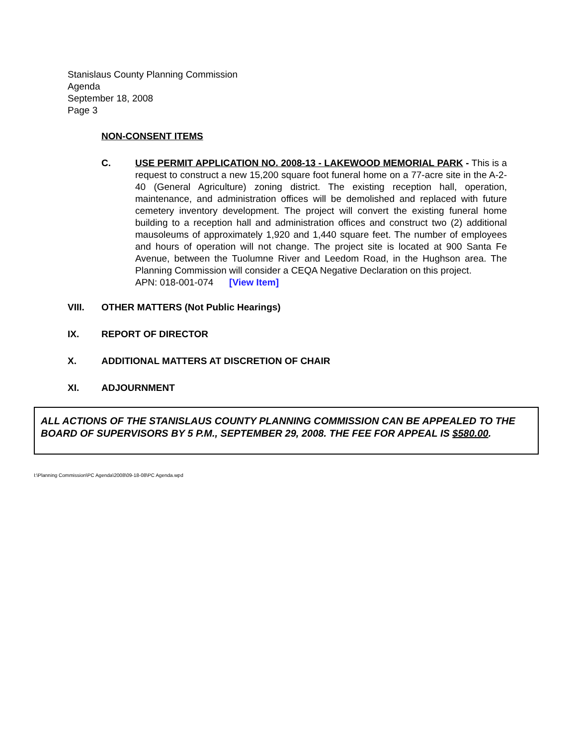Stanislaus County Planning Commission
Agenda
September 18, 2008
Page 3
NON-CONSENT ITEMS
C. USE PERMIT APPLICATION NO. 2008-13 - LAKEWOOD MEMORIAL PARK - This is a request to construct a new 15,200 square foot funeral home on a 77-acre site in the A-2-40 (General Agriculture) zoning district. The existing reception hall, operation, maintenance, and administration offices will be demolished and replaced with future cemetery inventory development. The project will convert the existing funeral home building to a reception hall and administration offices and construct two (2) additional mausoleums of approximately 1,920 and 1,440 square feet. The number of employees and hours of operation will not change. The project site is located at 900 Santa Fe Avenue, between the Tuolumne River and Leedom Road, in the Hughson area. The Planning Commission will consider a CEQA Negative Declaration on this project.
APN: 018-001-074 [View Item]
VIII. OTHER MATTERS (Not Public Hearings)
IX. REPORT OF DIRECTOR
X. ADDITIONAL MATTERS AT DISCRETION OF CHAIR
XI. ADJOURNMENT
ALL ACTIONS OF THE STANISLAUS COUNTY PLANNING COMMISSION CAN BE APPEALED TO THE BOARD OF SUPERVISORS BY 5 P.M., SEPTEMBER 29, 2008. THE FEE FOR APPEAL IS $580.00.
I:\Planning Commission\PC Agenda\2008\09-18-08\PC Agenda.wpd